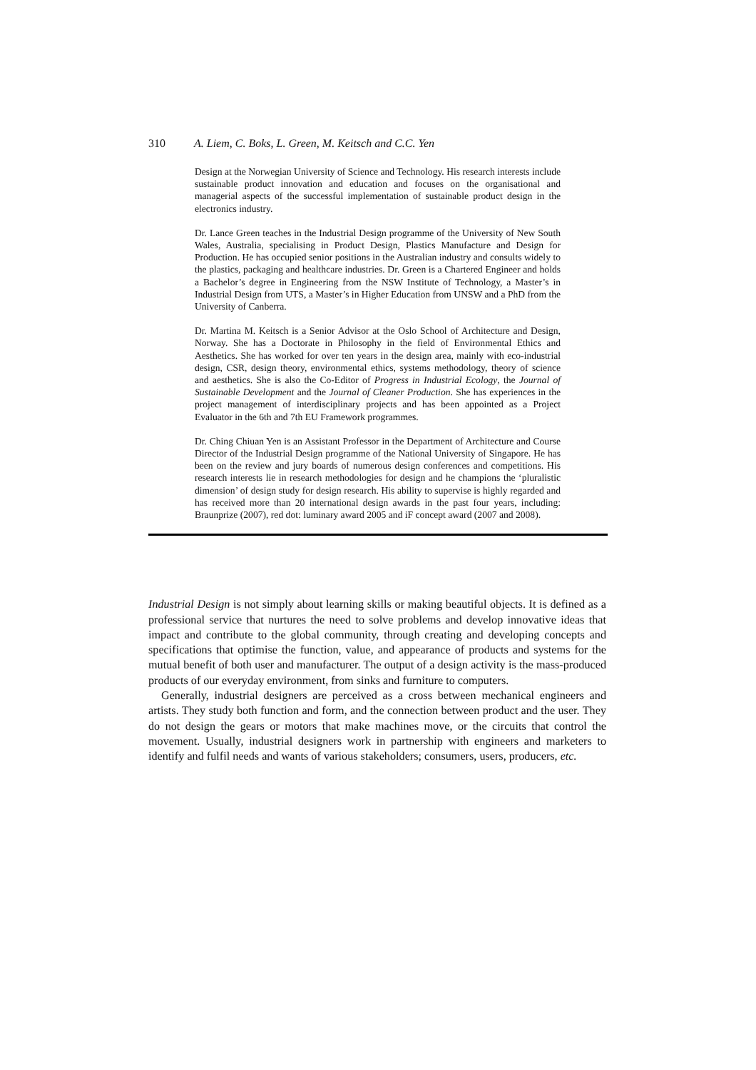310 A. Liem, C. Boks, L. Green, M. Keitsch and C.C. Yen
Design at the Norwegian University of Science and Technology. His research interests include sustainable product innovation and education and focuses on the organisational and managerial aspects of the successful implementation of sustainable product design in the electronics industry.
Dr. Lance Green teaches in the Industrial Design programme of the University of New South Wales, Australia, specialising in Product Design, Plastics Manufacture and Design for Production. He has occupied senior positions in the Australian industry and consults widely to the plastics, packaging and healthcare industries. Dr. Green is a Chartered Engineer and holds a Bachelor’s degree in Engineering from the NSW Institute of Technology, a Master’s in Industrial Design from UTS, a Master’s in Higher Education from UNSW and a PhD from the University of Canberra.
Dr. Martina M. Keitsch is a Senior Advisor at the Oslo School of Architecture and Design, Norway. She has a Doctorate in Philosophy in the field of Environmental Ethics and Aesthetics. She has worked for over ten years in the design area, mainly with eco-industrial design, CSR, design theory, environmental ethics, systems methodology, theory of science and aesthetics. She is also the Co-Editor of Progress in Industrial Ecology, the Journal of Sustainable Development and the Journal of Cleaner Production. She has experiences in the project management of interdisciplinary projects and has been appointed as a Project Evaluator in the 6th and 7th EU Framework programmes.
Dr. Ching Chiuan Yen is an Assistant Professor in the Department of Architecture and Course Director of the Industrial Design programme of the National University of Singapore. He has been on the review and jury boards of numerous design conferences and competitions. His research interests lie in research methodologies for design and he champions the ‘pluralistic dimension’ of design study for design research. His ability to supervise is highly regarded and has received more than 20 international design awards in the past four years, including: Braunprize (2007), red dot: luminary award 2005 and iF concept award (2007 and 2008).
Industrial Design is not simply about learning skills or making beautiful objects. It is defined as a professional service that nurtures the need to solve problems and develop innovative ideas that impact and contribute to the global community, through creating and developing concepts and specifications that optimise the function, value, and appearance of products and systems for the mutual benefit of both user and manufacturer. The output of a design activity is the mass-produced products of our everyday environment, from sinks and furniture to computers.
Generally, industrial designers are perceived as a cross between mechanical engineers and artists. They study both function and form, and the connection between product and the user. They do not design the gears or motors that make machines move, or the circuits that control the movement. Usually, industrial designers work in partnership with engineers and marketers to identify and fulfil needs and wants of various stakeholders; consumers, users, producers, etc.